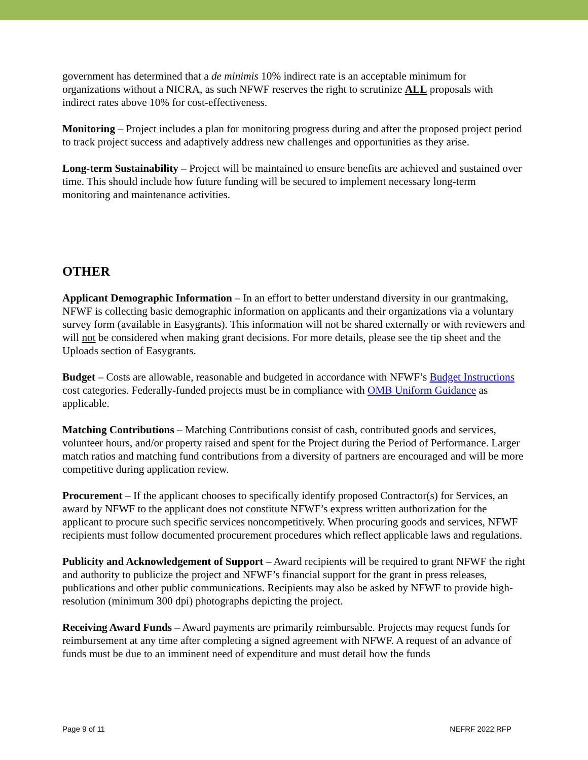government has determined that a de minimis 10% indirect rate is an acceptable minimum for organizations without a NICRA, as such NFWF reserves the right to scrutinize ALL proposals with indirect rates above 10% for cost-effectiveness.
Monitoring – Project includes a plan for monitoring progress during and after the proposed project period to track project success and adaptively address new challenges and opportunities as they arise.
Long-term Sustainability – Project will be maintained to ensure benefits are achieved and sustained over time. This should include how future funding will be secured to implement necessary long-term monitoring and maintenance activities.
OTHER
Applicant Demographic Information – In an effort to better understand diversity in our grantmaking, NFWF is collecting basic demographic information on applicants and their organizations via a voluntary survey form (available in Easygrants). This information will not be shared externally or with reviewers and will not be considered when making grant decisions. For more details, please see the tip sheet and the Uploads section of Easygrants.
Budget – Costs are allowable, reasonable and budgeted in accordance with NFWF’s Budget Instructions cost categories. Federally-funded projects must be in compliance with OMB Uniform Guidance as applicable.
Matching Contributions – Matching Contributions consist of cash, contributed goods and services, volunteer hours, and/or property raised and spent for the Project during the Period of Performance. Larger match ratios and matching fund contributions from a diversity of partners are encouraged and will be more competitive during application review.
Procurement – If the applicant chooses to specifically identify proposed Contractor(s) for Services, an award by NFWF to the applicant does not constitute NFWF’s express written authorization for the applicant to procure such specific services noncompetitively. When procuring goods and services, NFWF recipients must follow documented procurement procedures which reflect applicable laws and regulations.
Publicity and Acknowledgement of Support – Award recipients will be required to grant NFWF the right and authority to publicize the project and NFWF’s financial support for the grant in press releases, publications and other public communications. Recipients may also be asked by NFWF to provide high-resolution (minimum 300 dpi) photographs depicting the project.
Receiving Award Funds – Award payments are primarily reimbursable. Projects may request funds for reimbursement at any time after completing a signed agreement with NFWF. A request of an advance of funds must be due to an imminent need of expenditure and must detail how the funds
Page 9 of 11 NEFRF 2022 RFP